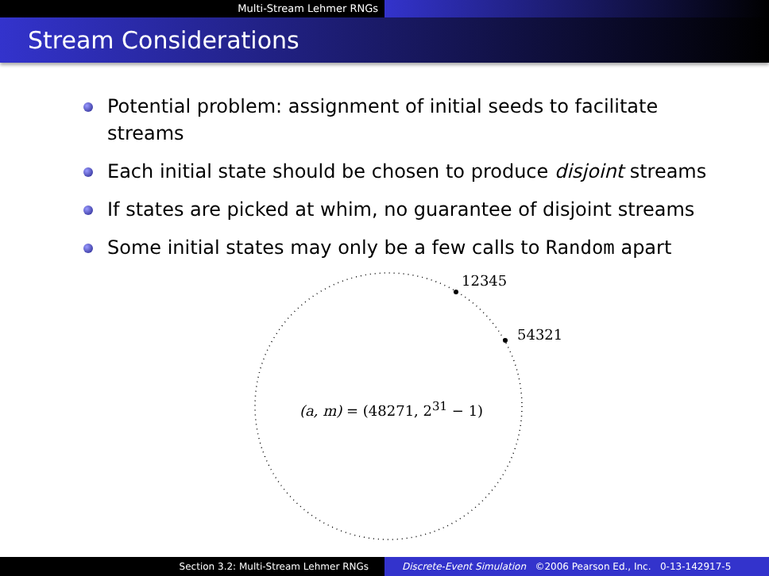Multi-Stream Lehmer RNGs
Stream Considerations
Potential problem: assignment of initial seeds to facilitate streams
Each initial state should be chosen to produce disjoint streams
If states are picked at whim, no guarantee of disjoint streams
Some initial states may only be a few calls to Random apart
12345
54321
(a, m) = (48271, 2<sup>31</sup> − 1)
Section 3.2: Multi-Stream Lehmer RNGs Discrete-Event Simulation ©2006 Pearson Ed., Inc. 0-13-142917-5